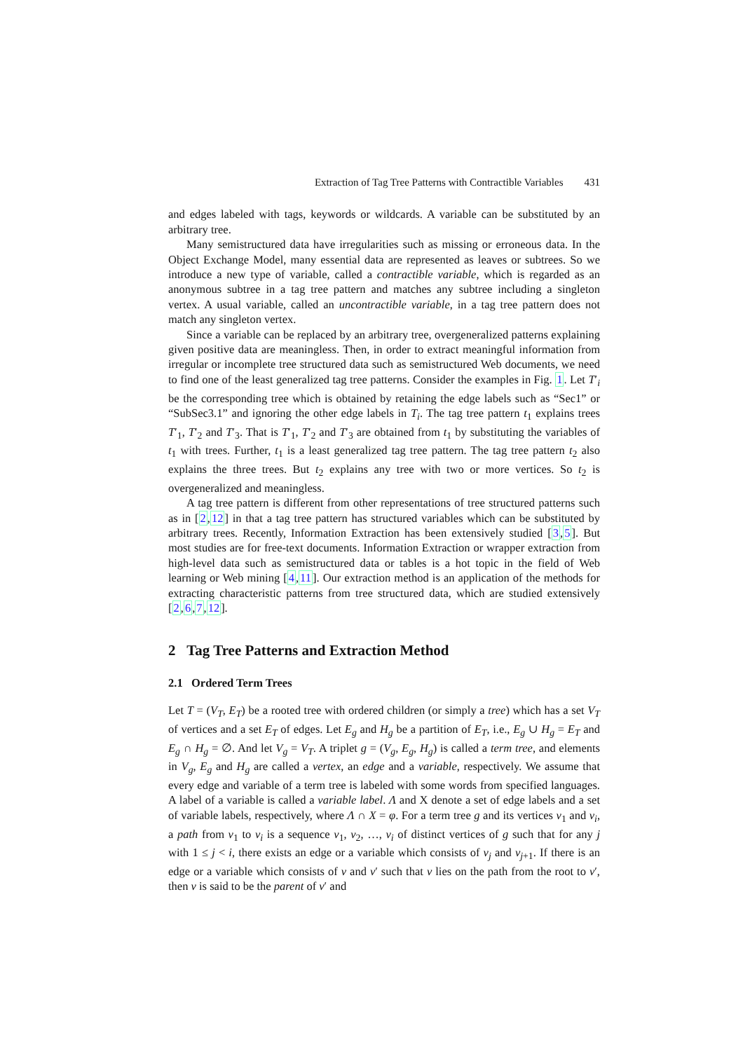Extraction of Tag Tree Patterns with Contractible Variables 431
and edges labeled with tags, keywords or wildcards. A variable can be substituted by an arbitrary tree.
Many semistructured data have irregularities such as missing or erroneous data. In the Object Exchange Model, many essential data are represented as leaves or subtrees. So we introduce a new type of variable, called a contractible variable, which is regarded as an anonymous subtree in a tag tree pattern and matches any subtree including a singleton vertex. A usual variable, called an uncontractible variable, in a tag tree pattern does not match any singleton vertex.
Since a variable can be replaced by an arbitrary tree, overgeneralized patterns explaining given positive data are meaningless. Then, in order to extract meaningful information from irregular or incomplete tree structured data such as semistructured Web documents, we need to find one of the least generalized tag tree patterns. Consider the examples in Fig. 1. Let T′<sub>i</sub> be the corresponding tree which is obtained by retaining the edge labels such as “Sec1” or “SubSec3.1” and ignoring the other edge labels in T<sub>i</sub>. The tag tree pattern t<sub>1</sub> explains trees T′<sub>1</sub>, T′<sub>2</sub> and T′<sub>3</sub>. That is T′<sub>1</sub>, T′<sub>2</sub> and T′<sub>3</sub> are obtained from t<sub>1</sub> by substituting the variables of t<sub>1</sub> with trees. Further, t<sub>1</sub> is a least generalized tag tree pattern. The tag tree pattern t<sub>2</sub> also explains the three trees. But t<sub>2</sub> explains any tree with two or more vertices. So t<sub>2</sub> is overgeneralized and meaningless.
A tag tree pattern is different from other representations of tree structured patterns such as in [2,12] in that a tag tree pattern has structured variables which can be substituted by arbitrary trees. Recently, Information Extraction has been extensively studied [3,5]. But most studies are for free-text documents. Information Extraction or wrapper extraction from high-level data such as semistructured data or tables is a hot topic in the field of Web learning or Web mining [4,11]. Our extraction method is an application of the methods for extracting characteristic patterns from tree structured data, which are studied extensively [2,6,7,12].
2 Tag Tree Patterns and Extraction Method
2.1 Ordered Term Trees
Let T = (V<sub>T</sub>, E<sub>T</sub>) be a rooted tree with ordered children (or simply a tree) which has a set V<sub>T</sub> of vertices and a set E<sub>T</sub> of edges. Let E<sub>g</sub> and H<sub>g</sub> be a partition of E<sub>T</sub>, i.e., E<sub>g</sub> ∪ H<sub>g</sub> = E<sub>T</sub> and E<sub>g</sub> ∩ H<sub>g</sub> = ∅. And let V<sub>g</sub> = V<sub>T</sub>. A triplet g = (V<sub>g</sub>, E<sub>g</sub>, H<sub>g</sub>) is called a term tree, and elements in V<sub>g</sub>, E<sub>g</sub> and H<sub>g</sub> are called a vertex, an edge and a variable, respectively. We assume that every edge and variable of a term tree is labeled with some words from specified languages. A label of a variable is called a variable label. Λ and X denote a set of edge labels and a set of variable labels, respectively, where Λ ∩ X = φ. For a term tree g and its vertices v<sub>1</sub> and v<sub>i</sub>, a path from v<sub>1</sub> to v<sub>i</sub> is a sequence v<sub>1</sub>, v<sub>2</sub>, …, v<sub>i</sub> of distinct vertices of g such that for any j with 1 ≤ j < i, there exists an edge or a variable which consists of v<sub>j</sub> and v<sub>j+1</sub>. If there is an edge or a variable which consists of v and v′ such that v lies on the path from the root to v′, then v is said to be the parent of v′ and